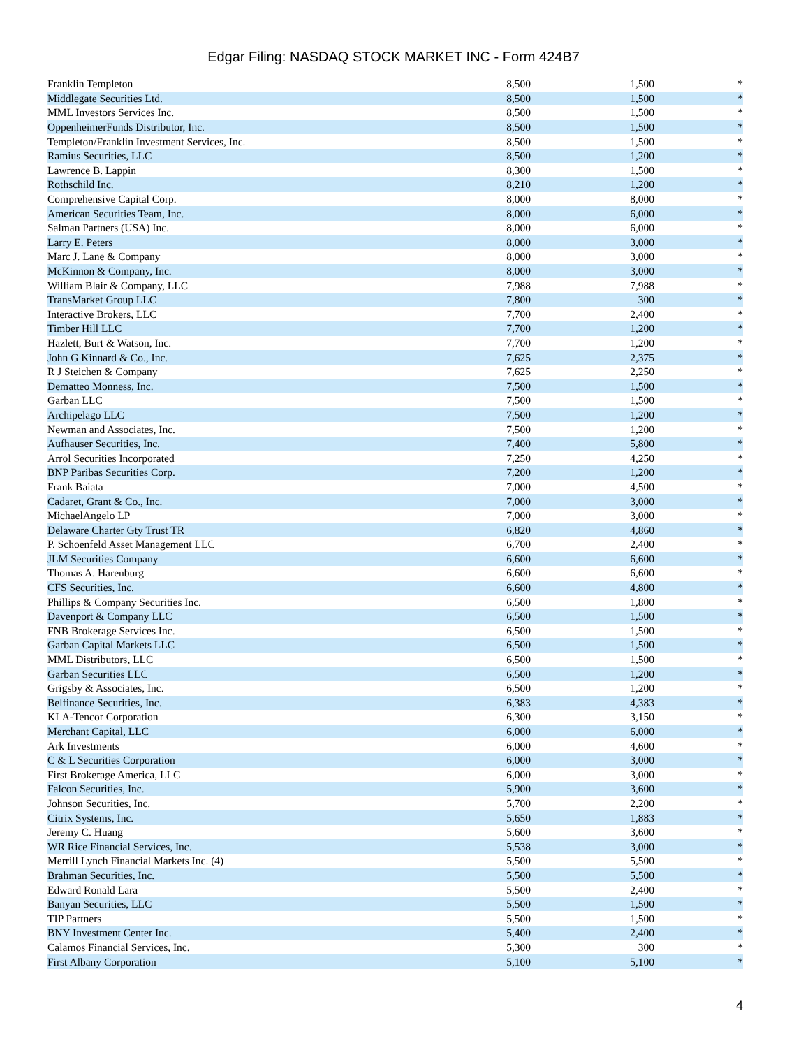Edgar Filing: NASDAQ STOCK MARKET INC - Form 424B7
| Franklin Templeton | 8,500 | 1,500 | * |
| Middlegate Securities Ltd. | 8,500 | 1,500 | * |
| MML Investors Services Inc. | 8,500 | 1,500 | * |
| OppenheimerFunds Distributor, Inc. | 8,500 | 1,500 | * |
| Templeton/Franklin Investment Services, Inc. | 8,500 | 1,500 | * |
| Ramius Securities, LLC | 8,500 | 1,200 | * |
| Lawrence B. Lappin | 8,300 | 1,500 | * |
| Rothschild Inc. | 8,210 | 1,200 | * |
| Comprehensive Capital Corp. | 8,000 | 8,000 | * |
| American Securities Team, Inc. | 8,000 | 6,000 | * |
| Salman Partners (USA) Inc. | 8,000 | 6,000 | * |
| Larry E. Peters | 8,000 | 3,000 | * |
| Marc J. Lane & Company | 8,000 | 3,000 | * |
| McKinnon & Company, Inc. | 8,000 | 3,000 | * |
| William Blair & Company, LLC | 7,988 | 7,988 | * |
| TransMarket Group LLC | 7,800 | 300 | * |
| Interactive Brokers, LLC | 7,700 | 2,400 | * |
| Timber Hill LLC | 7,700 | 1,200 | * |
| Hazlett, Burt & Watson, Inc. | 7,700 | 1,200 | * |
| John G Kinnard & Co., Inc. | 7,625 | 2,375 | * |
| R J Steichen & Company | 7,625 | 2,250 | * |
| Dematteo Monness, Inc. | 7,500 | 1,500 | * |
| Garban LLC | 7,500 | 1,500 | * |
| Archipelago LLC | 7,500 | 1,200 | * |
| Newman and Associates, Inc. | 7,500 | 1,200 | * |
| Aufhauser Securities, Inc. | 7,400 | 5,800 | * |
| Arrol Securities Incorporated | 7,250 | 4,250 | * |
| BNP Paribas Securities Corp. | 7,200 | 1,200 | * |
| Frank Baiata | 7,000 | 4,500 | * |
| Cadaret, Grant & Co., Inc. | 7,000 | 3,000 | * |
| MichaelAngelo LP | 7,000 | 3,000 | * |
| Delaware Charter Gty Trust TR | 6,820 | 4,860 | * |
| P. Schoenfeld Asset Management LLC | 6,700 | 2,400 | * |
| JLM Securities Company | 6,600 | 6,600 | * |
| Thomas A. Harenburg | 6,600 | 6,600 | * |
| CFS Securities, Inc. | 6,600 | 4,800 | * |
| Phillips & Company Securities Inc. | 6,500 | 1,800 | * |
| Davenport & Company LLC | 6,500 | 1,500 | * |
| FNB Brokerage Services Inc. | 6,500 | 1,500 | * |
| Garban Capital Markets LLC | 6,500 | 1,500 | * |
| MML Distributors, LLC | 6,500 | 1,500 | * |
| Garban Securities LLC | 6,500 | 1,200 | * |
| Grigsby & Associates, Inc. | 6,500 | 1,200 | * |
| Belfinance Securities, Inc. | 6,383 | 4,383 | * |
| KLA-Tencor Corporation | 6,300 | 3,150 | * |
| Merchant Capital, LLC | 6,000 | 6,000 | * |
| Ark Investments | 6,000 | 4,600 | * |
| C & L Securities Corporation | 6,000 | 3,000 | * |
| First Brokerage America, LLC | 6,000 | 3,000 | * |
| Falcon Securities, Inc. | 5,900 | 3,600 | * |
| Johnson Securities, Inc. | 5,700 | 2,200 | * |
| Citrix Systems, Inc. | 5,650 | 1,883 | * |
| Jeremy C. Huang | 5,600 | 3,600 | * |
| WR Rice Financial Services, Inc. | 5,538 | 3,000 | * |
| Merrill Lynch Financial Markets Inc. (4) | 5,500 | 5,500 | * |
| Brahman Securities, Inc. | 5,500 | 5,500 | * |
| Edward Ronald Lara | 5,500 | 2,400 | * |
| Banyan Securities, LLC | 5,500 | 1,500 | * |
| TIP Partners | 5,500 | 1,500 | * |
| BNY Investment Center Inc. | 5,400 | 2,400 | * |
| Calamos Financial Services, Inc. | 5,300 | 300 | * |
| First Albany Corporation | 5,100 | 5,100 | * |
4